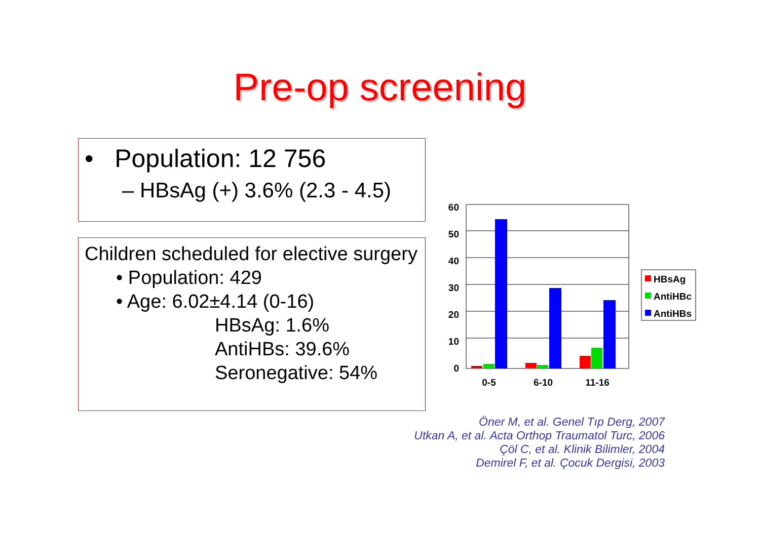Pre-op screening
• Population: 12 756
– HBsAg (+) 3.6% (2.3 - 4.5)
Children scheduled for elective surgery
• Population: 429
• Age: 6.02±4.14 (0-16)
HBsAg: 1.6%
AntiHBs: 39.6%
Seronegative: 54%
60
50
40
30
20
10
0
0-5
6-10
11-16
HBsAg
AntiHBc
AntiHBs
Öner M, et al. Genel Tıp Derg, 2007
Utkan A, et al. Acta Orthop Traumatol Turc, 2006
Çöl C, et al. Klinik Bilimler, 2004
Demirel F, et al. Çocuk Dergisi, 2003